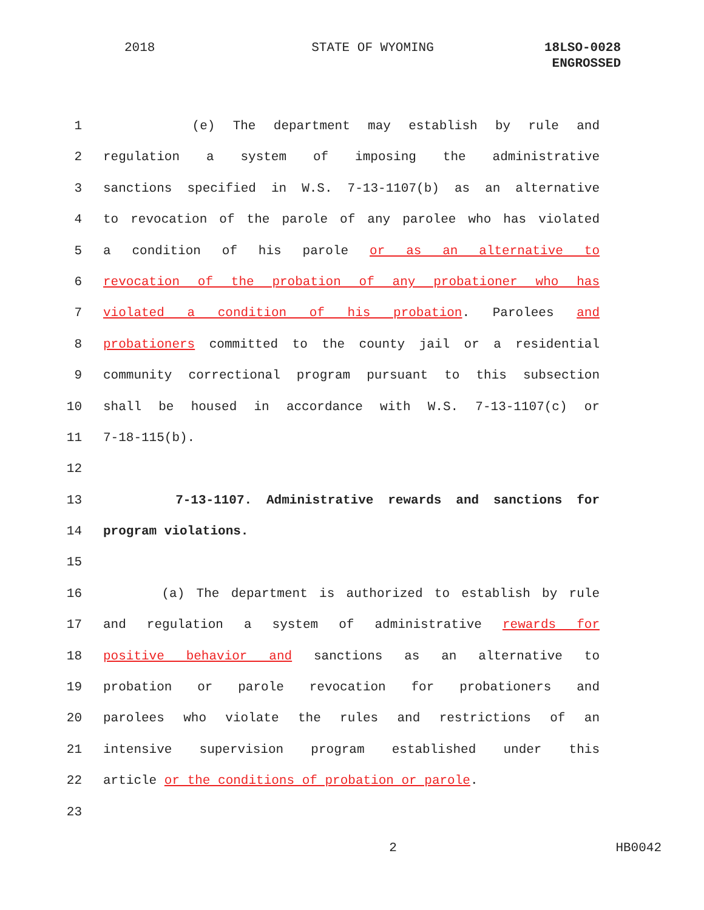2018 STATE OF WYOMING 18LSO-0028
ENGROSSED
1 (e) The department may establish by rule and
2 regulation a system of imposing the administrative
3 sanctions specified in W.S. 7-13-1107(b) as an alternative
4 to revocation of the parole of any parolee who has violated
5 a condition of his parole or as an alternative to
6 revocation of the probation of any probationer who has
7 violated a condition of his probation. Parolees and
8 probationers committed to the county jail or a residential
9 community correctional program pursuant to this subsection
10 shall be housed in accordance with W.S. 7-13-1107(c) or
11 7-18-115(b).
12
13 7-13-1107. Administrative rewards and sanctions for
14 program violations.
15
16 (a) The department is authorized to establish by rule
17 and regulation a system of administrative rewards for
18 positive behavior and sanctions as an alternative to
19 probation or parole revocation for probationers and
20 parolees who violate the rules and restrictions of an
21 intensive supervision program established under this
22 article or the conditions of probation or parole.
23
2 HB0042